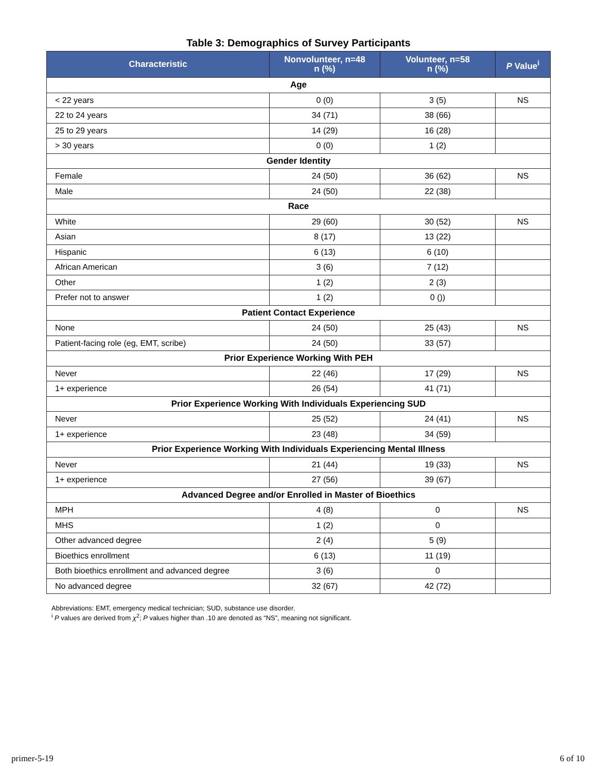Table 3: Demographics of Survey Participants
| Characteristic | Nonvolunteer, n=48 n (%) | Volunteer, n=58 n (%) | P Value<sup>i</sup> |
| --- | --- | --- | --- |
| Age | | | |
| < 22 years | 0 (0) | 3 (5) | NS |
| 22 to 24 years | 34 (71) | 38 (66) | |
| 25 to 29 years | 14 (29) | 16 (28) | |
| > 30 years | 0 (0) | 1 (2) | |
| Gender Identity | | | |
| Female | 24 (50) | 36 (62) | NS |
| Male | 24 (50) | 22 (38) | |
| Race | | | |
| White | 29 (60) | 30 (52) | NS |
| Asian | 8 (17) | 13 (22) | |
| Hispanic | 6 (13) | 6 (10) | |
| African American | 3 (6) | 7 (12) | |
| Other | 1 (2) | 2 (3) | |
| Prefer not to answer | 1 (2) | 0 ()) | |
| Patient Contact Experience | | | |
| None | 24 (50) | 25 (43) | NS |
| Patient-facing role (eg, EMT, scribe) | 24 (50) | 33 (57) | |
| Prior Experience Working With PEH | | | |
| Never | 22 (46) | 17 (29) | NS |
| 1+ experience | 26 (54) | 41 (71) | |
| Prior Experience Working With Individuals Experiencing SUD | | | |
| Never | 25 (52) | 24 (41) | NS |
| 1+ experience | 23 (48) | 34 (59) | |
| Prior Experience Working With Individuals Experiencing Mental Illness | | | |
| Never | 21 (44) | 19 (33) | NS |
| 1+ experience | 27 (56) | 39 (67) | |
| Advanced Degree and/or Enrolled in Master of Bioethics | | | |
| MPH | 4 (8) | 0 | NS |
| MHS | 1 (2) | 0 | |
| Other advanced degree | 2 (4) | 5 (9) | |
| Bioethics enrollment | 6 (13) | 11 (19) | |
| Both bioethics enrollment and advanced degree | 3 (6) | 0 | |
| No advanced degree | 32 (67) | 42 (72) | |
Abbreviations: EMT, emergency medical technician; SUD, substance use disorder.
<sup>i</sup> P values are derived from χ<sup>2</sup>; P values higher than .10 are denoted as “NS”, meaning not significant.
primer-5-19 6 of 10